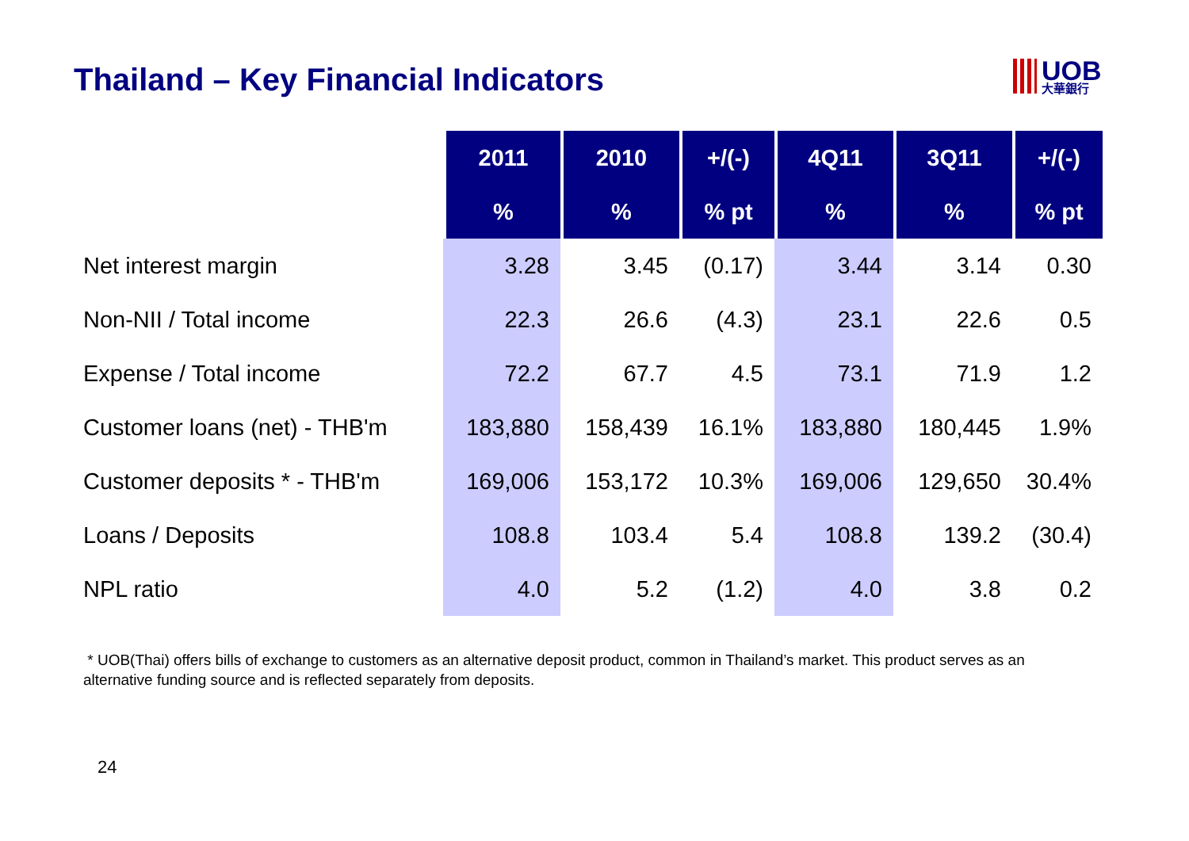Thailand – Key Financial Indicators
UOB 大華銀行
| | 2011 | 2010 | +/(-) | 4Q11 | 3Q11 | +/(-) |
| --- | --- | --- | --- | --- | --- | --- |
| | % | % | % pt | % | % | % pt |
| Net interest margin | 3.28 | 3.45 | (0.17) | 3.44 | 3.14 | 0.30 |
| Non-NII / Total income | 22.3 | 26.6 | (4.3) | 23.1 | 22.6 | 0.5 |
| Expense / Total income | 72.2 | 67.7 | 4.5 | 73.1 | 71.9 | 1.2 |
| Customer loans (net) - THB'm | 183,880 | 158,439 | 16.1% | 183,880 | 180,445 | 1.9% |
| Customer deposits * - THB'm | 169,006 | 153,172 | 10.3% | 169,006 | 129,650 | 30.4% |
| Loans / Deposits | 108.8 | 103.4 | 5.4 | 108.8 | 139.2 | (30.4) |
| NPL ratio | 4.0 | 5.2 | (1.2) | 4.0 | 3.8 | 0.2 |
* UOB(Thai) offers bills of exchange to customers as an alternative deposit product, common in Thailand’s market. This product serves as an alternative funding source and is reflected separately from deposits.
24